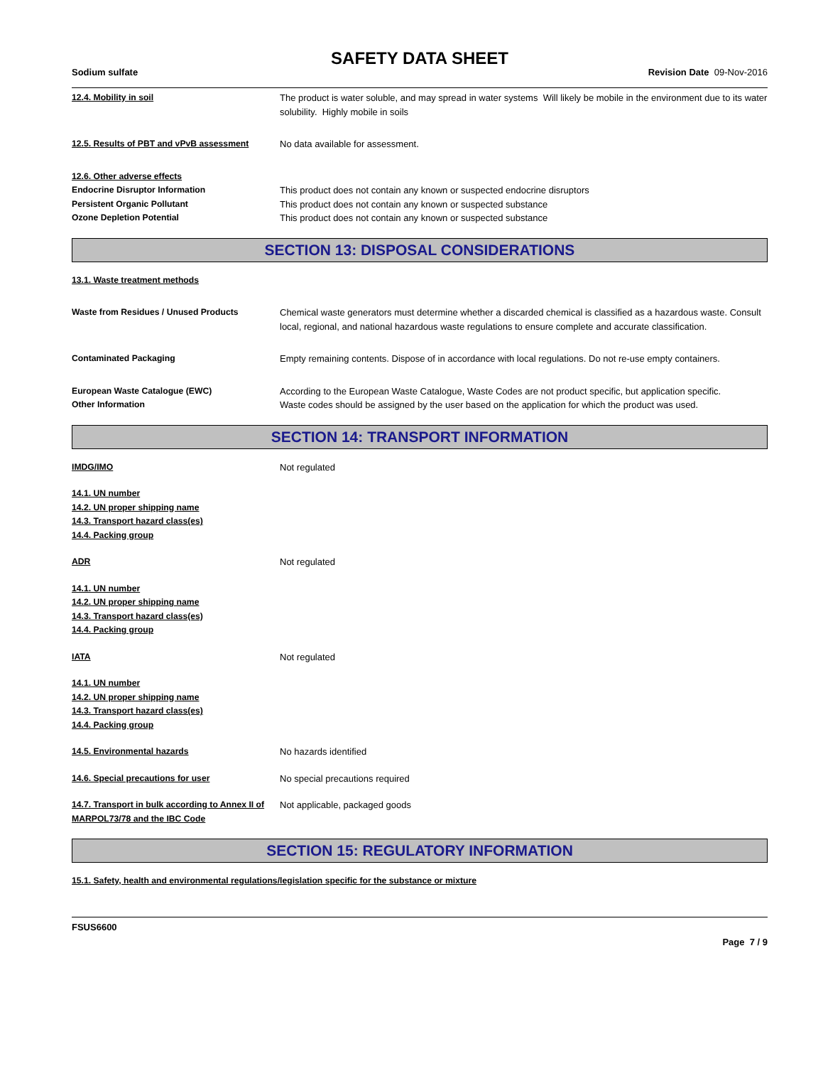SAFETY DATA SHEET
Sodium sulfate Revision Date 09-Nov-2016
12.4. Mobility in soil The product is water soluble, and may spread in water systems Will likely be mobile in the environment due to its water solubility. Highly mobile in soils
12.5. Results of PBT and vPvB assessment No data available for assessment.
12.6. Other adverse effects
Endocrine Disruptor Information
Persistent Organic Pollutant
Ozone Depletion Potential
This product does not contain any known or suspected endocrine disruptors
This product does not contain any known or suspected substance
This product does not contain any known or suspected substance
SECTION 13: DISPOSAL CONSIDERATIONS
13.1. Waste treatment methods
Waste from Residues / Unused Products Chemical waste generators must determine whether a discarded chemical is classified as a hazardous waste. Consult local, regional, and national hazardous waste regulations to ensure complete and accurate classification.
Contaminated Packaging Empty remaining contents. Dispose of in accordance with local regulations. Do not re-use empty containers.
European Waste Catalogue (EWC) According to the European Waste Catalogue, Waste Codes are not product specific, but application specific.
Other Information Waste codes should be assigned by the user based on the application for which the product was used.
SECTION 14: TRANSPORT INFORMATION
IMDG/IMO Not regulated
14.1. UN number
14.2. UN proper shipping name
14.3. Transport hazard class(es)
14.4. Packing group
ADR Not regulated
14.1. UN number
14.2. UN proper shipping name
14.3. Transport hazard class(es)
14.4. Packing group
IATA Not regulated
14.1. UN number
14.2. UN proper shipping name
14.3. Transport hazard class(es)
14.4. Packing group
14.5. Environmental hazards No hazards identified
14.6. Special precautions for user No special precautions required
14.7. Transport in bulk according to Annex II of MARPOL73/78 and the IBC Code
Not applicable, packaged goods
SECTION 15: REGULATORY INFORMATION
15.1. Safety, health and environmental regulations/legislation specific for the substance or mixture
FSUS6600
Page 7 / 9